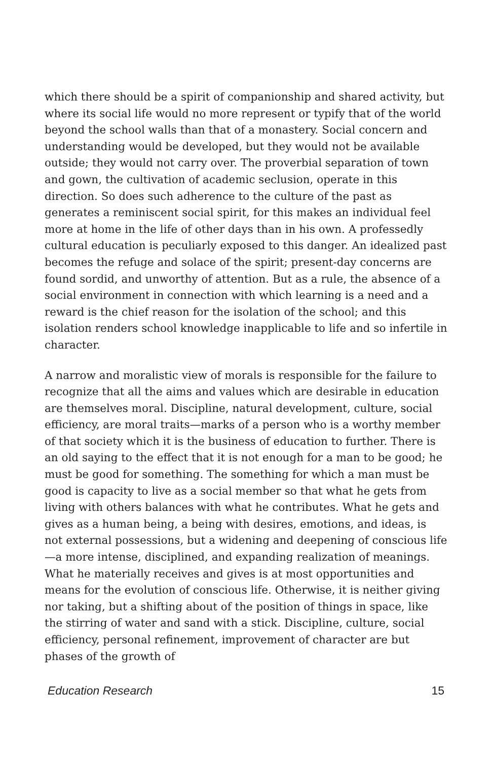which there should be a spirit of companionship and shared activity, but where its social life would no more represent or typify that of the world beyond the school walls than that of a monastery. Social concern and understanding would be developed, but they would not be available outside; they would not carry over. The proverbial separation of town and gown, the cultivation of academic seclusion, operate in this direction. So does such adherence to the culture of the past as generates a reminiscent social spirit, for this makes an individual feel more at home in the life of other days than in his own. A professedly cultural education is peculiarly exposed to this danger. An idealized past becomes the refuge and solace of the spirit; present-day concerns are found sordid, and unworthy of attention. But as a rule, the absence of a social environment in connection with which learning is a need and a reward is the chief reason for the isolation of the school; and this isolation renders school knowledge inapplicable to life and so infertile in character.
A narrow and moralistic view of morals is responsible for the failure to recognize that all the aims and values which are desirable in education are themselves moral. Discipline, natural development, culture, social efficiency, are moral traits—marks of a person who is a worthy member of that society which it is the business of education to further. There is an old saying to the effect that it is not enough for a man to be good; he must be good for something. The something for which a man must be good is capacity to live as a social member so that what he gets from living with others balances with what he contributes. What he gets and gives as a human being, a being with desires, emotions, and ideas, is not external possessions, but a widening and deepening of conscious life—a more intense, disciplined, and expanding realization of meanings. What he materially receives and gives is at most opportunities and means for the evolution of conscious life. Otherwise, it is neither giving nor taking, but a shifting about of the position of things in space, like the stirring of water and sand with a stick. Discipline, culture, social efficiency, personal refinement, improvement of character are but phases of the growth of
Education Research 15